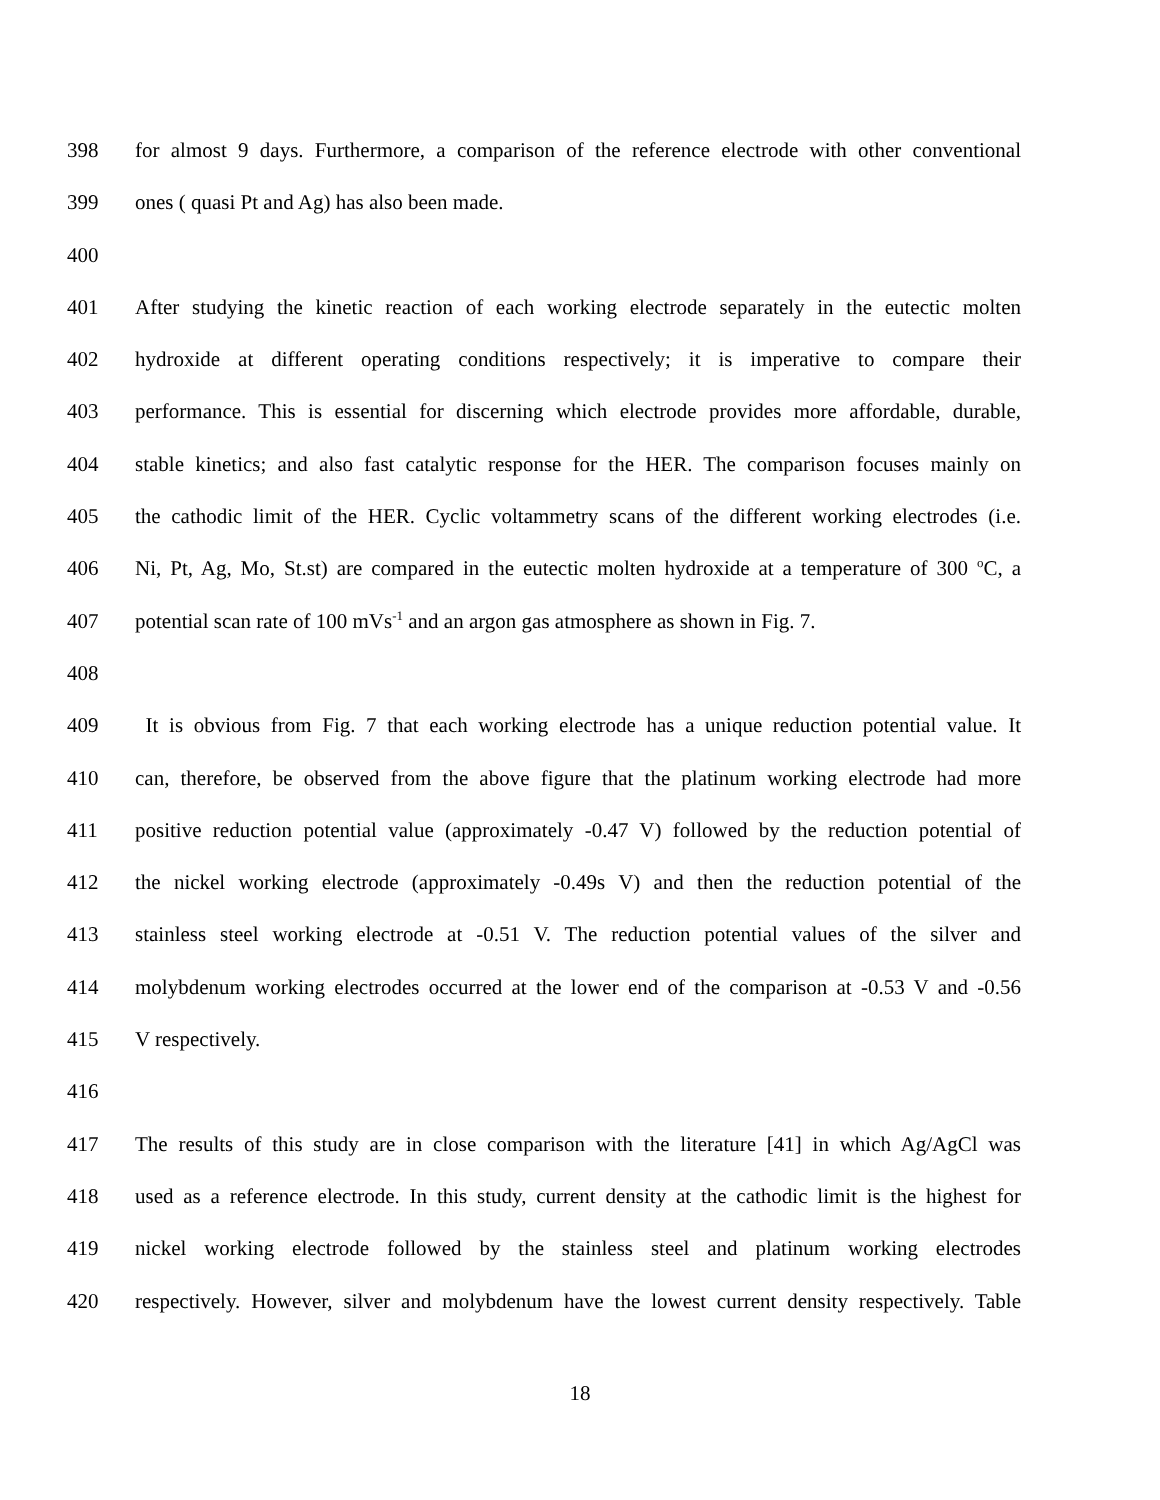398 for almost 9 days. Furthermore, a comparison of the reference electrode with other conventional
399 ones ( quasi Pt and Ag) has also been made.
400
401 After studying the kinetic reaction of each working electrode separately in the eutectic molten
402 hydroxide at different operating conditions respectively; it is imperative to compare their
403 performance. This is essential for discerning which electrode provides more affordable, durable,
404 stable kinetics; and also fast catalytic response for the HER. The comparison focuses mainly on
405 the cathodic limit of the HER. Cyclic voltammetry scans of the different working electrodes (i.e.
406 Ni, Pt, Ag, Mo, St.st) are compared in the eutectic molten hydroxide at a temperature of 300 <sup>o</sup>C, a
407 potential scan rate of 100 mVs<sup>-1</sup> and an argon gas atmosphere as shown in Fig. 7.
408
409 It is obvious from Fig. 7 that each working electrode has a unique reduction potential value. It
410 can, therefore, be observed from the above figure that the platinum working electrode had more
411 positive reduction potential value (approximately -0.47 V) followed by the reduction potential of
412 the nickel working electrode (approximately -0.49s V) and then the reduction potential of the
413 stainless steel working electrode at -0.51 V. The reduction potential values of the silver and
414 molybdenum working electrodes occurred at the lower end of the comparison at -0.53 V and -0.56
415 V respectively.
416
417 The results of this study are in close comparison with the literature [41] in which Ag/AgCl was
418 used as a reference electrode. In this study, current density at the cathodic limit is the highest for
419 nickel working electrode followed by the stainless steel and platinum working electrodes
420 respectively. However, silver and molybdenum have the lowest current density respectively. Table
18